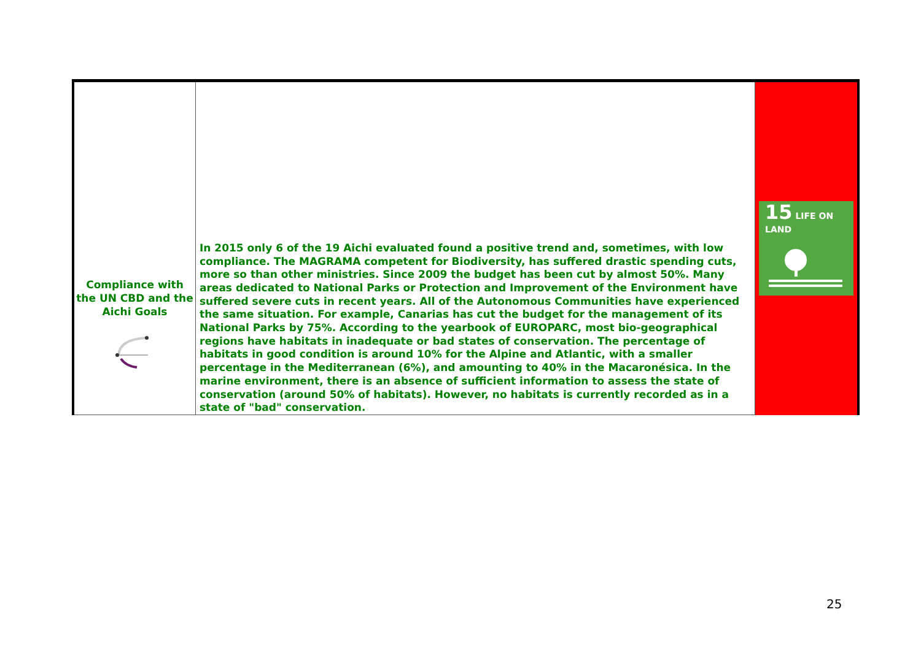| Compliance with the UN CBD and the Aichi Goals | In 2015 only 6 of the 19 Aichi evaluated found a positive trend and, sometimes, with low compliance. The MAGRAMA competent for Biodiversity, has suffered drastic spending cuts, more so than other ministries. Since 2009 the budget has been cut by almost 50%. Many areas dedicated to National Parks or Protection and Improvement of the Environment have suffered severe cuts in recent years. All of the Autonomous Communities have experienced the same situation. For example, Canarias has cut the budget for the management of its National Parks by 75%. According to the yearbook of EUROPARC, most bio-geographical regions have habitats in inadequate or bad states of conservation. The percentage of habitats in good condition is around 10% for the Alpine and Atlantic, with a smaller percentage in the Mediterranean (6%), and amounting to 40% in the Macaronésica. In the marine environment, there is an absence of sufficient information to assess the state of conservation (around 50% of habitats). However, no habitats is currently recorded as in a state of "bad" conservation. | 15 LIFE ON LAND |
25